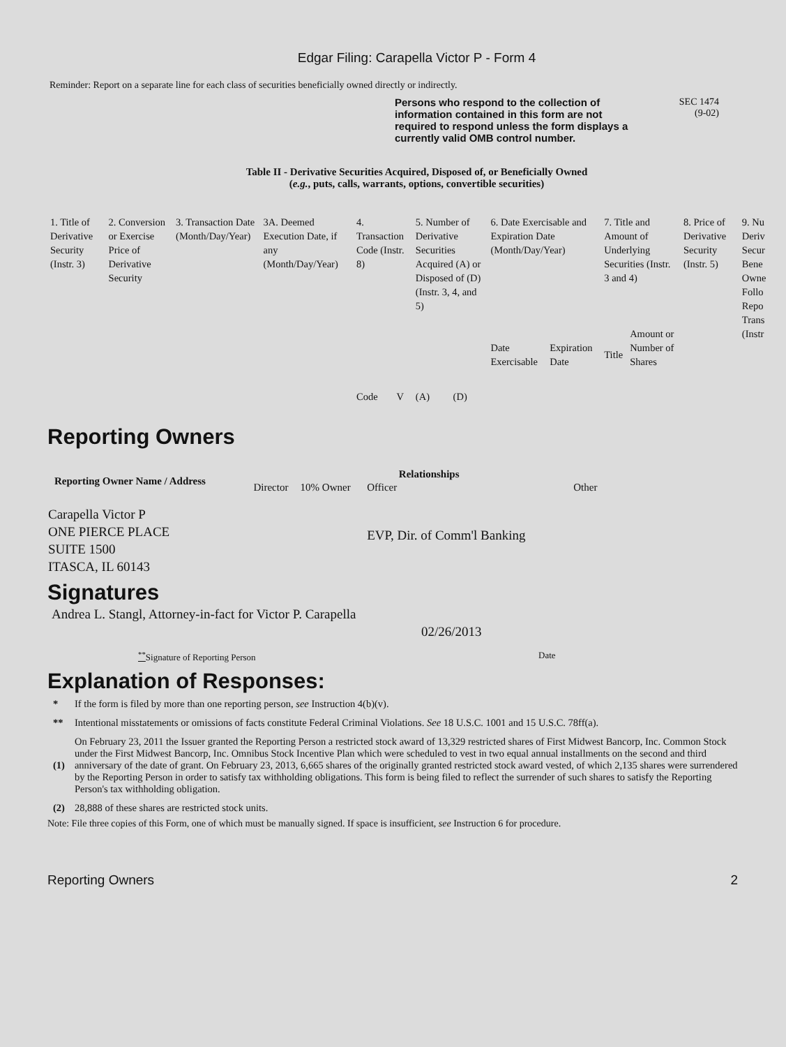Edgar Filing: Carapella Victor P - Form 4
Reminder: Report on a separate line for each class of securities beneficially owned directly or indirectly.
Persons who respond to the collection of information contained in this form are not required to respond unless the form displays a currently valid OMB control number.
SEC 1474
(9-02)
Table II - Derivative Securities Acquired, Disposed of, or Beneficially Owned
(e.g., puts, calls, warrants, options, convertible securities)
| 1. Title of Derivative Security (Instr. 3) | 2. Conversion or Exercise Price of Derivative Security | 3. Transaction Date (Month/Day/Year) | 3A. Deemed Execution Date, if any (Month/Day/Year) | 4. Transaction Code (Instr. 8) | | 5. Number of Derivative Securities Acquired (A) or Disposed of (D) (Instr. 3, 4, and 5) | | 6. Date Exercisable and Expiration Date (Month/Day/Year) | | 7. Title and Amount of Underlying Securities (Instr. 3 and 4) | | 8. Price of Derivative Security (Instr. 5) | 9. Nu Deriv Secur Bene Owne Follo Repo Trans (Instr |
| | | | | Code | V | (A) | (D) | Date Exercisable | Expiration Date | Title | Amount or Number of Shares | | |
Reporting Owners
| Reporting Owner Name / Address | Relationships | | | |
| --- | --- | --- | --- | --- |
| | Director | 10% Owner | Officer | Other |
| Carapella Victor P ONE PIERCE PLACE SUITE 1500 ITASCA, IL 60143 | | | EVP, Dir. of Comm'l Banking | |
Signatures
Andrea L. Stangl, Attorney-in-fact for Victor P. Carapella
02/26/2013
<sup>**</sup> Signature of Reporting Person Date
Explanation of Responses:
| * | If the form is filed by more than one reporting person, see Instruction 4(b)(v). |
| ** | Intentional misstatements or omissions of facts constitute Federal Criminal Violations. See 18 U.S.C. 1001 and 15 U.S.C. 78ff(a). |
| (1) | On February 23, 2011 the Issuer granted the Reporting Person a restricted stock award of 13,329 restricted shares of First Midwest Bancorp, Inc. Common Stock under the First Midwest Bancorp, Inc. Omnibus Stock Incentive Plan which were scheduled to vest in two equal annual installments on the second and third anniversary of the date of grant. On February 23, 2013, 6,665 shares of the originally granted restricted stock award vested, of which 2,135 shares were surrendered by the Reporting Person in order to satisfy tax withholding obligations. This form is being filed to reflect the surrender of such shares to satisfy the Reporting Person's tax withholding obligation. |
| (2) | 28,888 of these shares are restricted stock units. |
Note: File three copies of this Form, one of which must be manually signed. If space is insufficient, see Instruction 6 for procedure.
Reporting Owners 2